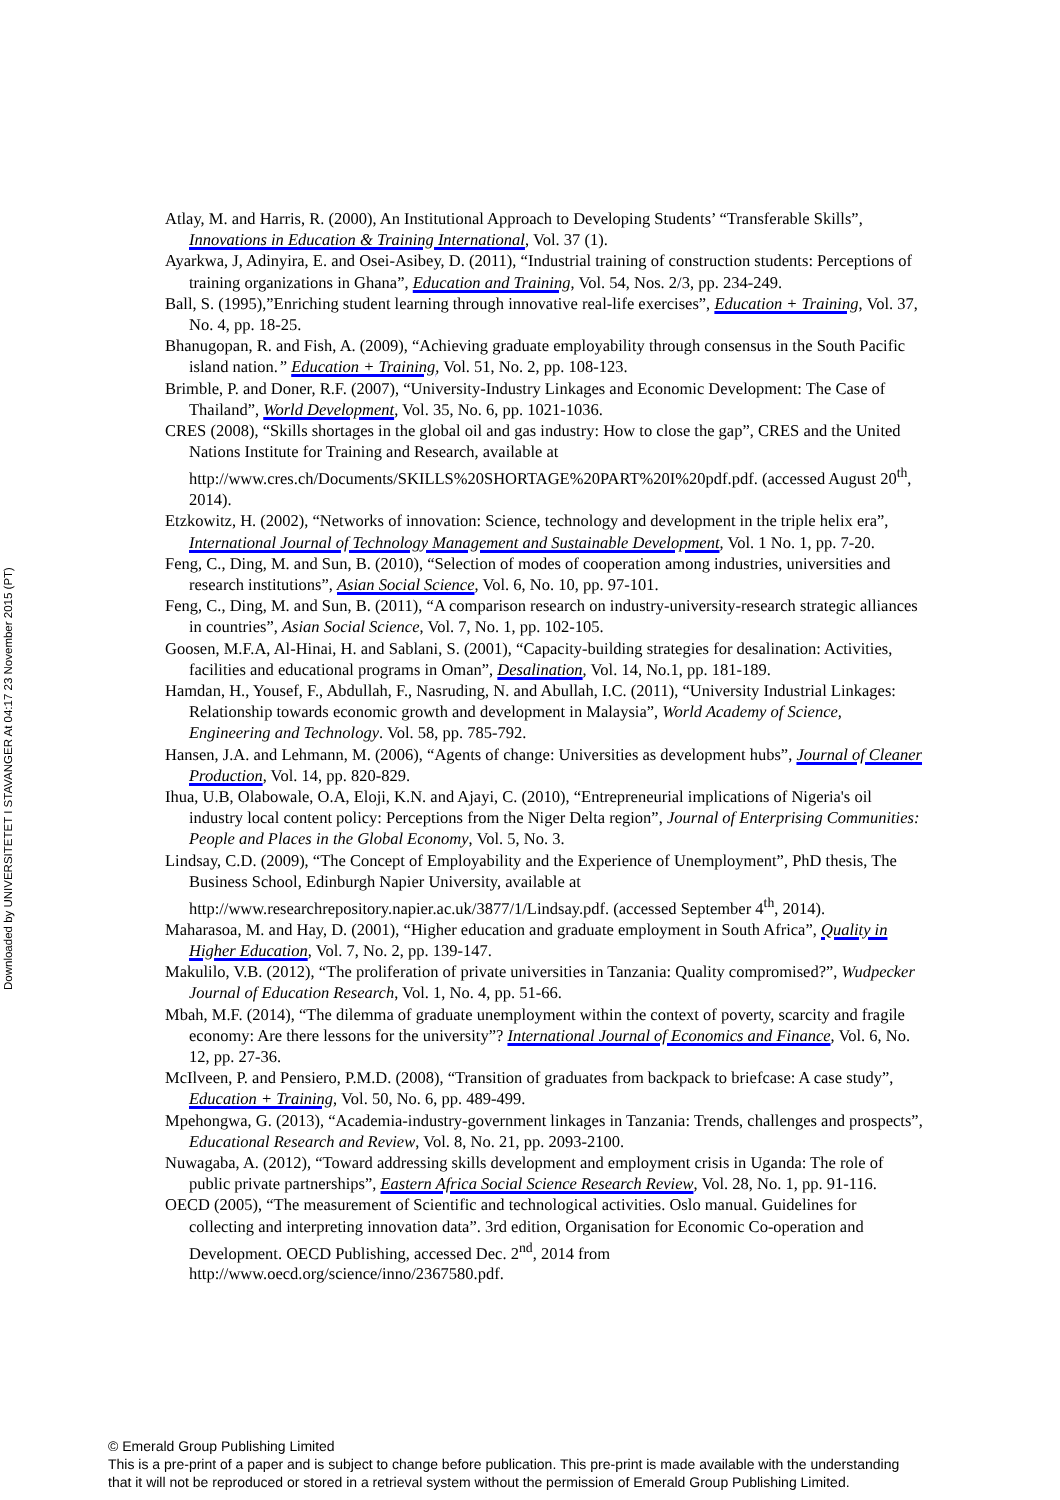Downloaded by UNIVERSITETET I STAVANGER At 04:17 23 November 2015 (PT)
Atlay, M. and Harris, R. (2000), An Institutional Approach to Developing Students’ “Transferable Skills”, Innovations in Education & Training International, Vol. 37 (1).
Ayarkwa, J, Adinyira, E. and Osei-Asibey, D. (2011), “Industrial training of construction students: Perceptions of training organizations in Ghana”, Education and Training, Vol. 54, Nos. 2/3, pp. 234-249.
Ball, S. (1995),”Enriching student learning through innovative real-life exercises”, Education + Training, Vol. 37, No. 4, pp. 18-25.
Bhanugopan, R. and Fish, A. (2009), “Achieving graduate employability through consensus in the South Pacific island nation.” Education + Training, Vol. 51, No. 2, pp. 108-123.
Brimble, P. and Doner, R.F. (2007), “University-Industry Linkages and Economic Development: The Case of Thailand”, World Development, Vol. 35, No. 6, pp. 1021-1036.
CRES (2008), “Skills shortages in the global oil and gas industry: How to close the gap”, CRES and the United Nations Institute for Training and Research, available at http://www.cres.ch/Documents/SKILLS%20SHORTAGE%20PART%20I%20pdf.pdf. (accessed August 20<sup>th</sup>, 2014).
Etzkowitz, H. (2002), “Networks of innovation: Science, technology and development in the triple helix era”, International Journal of Technology Management and Sustainable Development, Vol. 1 No. 1, pp. 7-20.
Feng, C., Ding, M. and Sun, B. (2010), “Selection of modes of cooperation among industries, universities and research institutions”, Asian Social Science, Vol. 6, No. 10, pp. 97-101.
Feng, C., Ding, M. and Sun, B. (2011), “A comparison research on industry-university-research strategic alliances in countries”, Asian Social Science, Vol. 7, No. 1, pp. 102-105.
Goosen, M.F.A, Al-Hinai, H. and Sablani, S. (2001), “Capacity-building strategies for desalination: Activities, facilities and educational programs in Oman”, Desalination, Vol. 14, No.1, pp. 181-189.
Hamdan, H., Yousef, F., Abdullah, F., Nasruding, N. and Abullah, I.C. (2011), “University Industrial Linkages: Relationship towards economic growth and development in Malaysia”, World Academy of Science, Engineering and Technology. Vol. 58, pp. 785-792.
Hansen, J.A. and Lehmann, M. (2006), “Agents of change: Universities as development hubs”, Journal of Cleaner Production, Vol. 14, pp. 820-829.
Ihua, U.B, Olabowale, O.A, Eloji, K.N. and Ajayi, C. (2010), “Entrepreneurial implications of Nigeria's oil industry local content policy: Perceptions from the Niger Delta region”, Journal of Enterprising Communities: People and Places in the Global Economy, Vol. 5, No. 3.
Lindsay, C.D. (2009), “The Concept of Employability and the Experience of Unemployment”, PhD thesis, The Business School, Edinburgh Napier University, available at http://www.researchrepository.napier.ac.uk/3877/1/Lindsay.pdf. (accessed September 4<sup>th</sup>, 2014).
Maharasoa, M. and Hay, D. (2001), “Higher education and graduate employment in South Africa”, Quality in Higher Education, Vol. 7, No. 2, pp. 139-147.
Makulilo, V.B. (2012), “The proliferation of private universities in Tanzania: Quality compromised?”, Wudpecker Journal of Education Research, Vol. 1, No. 4, pp. 51-66.
Mbah, M.F. (2014), “The dilemma of graduate unemployment within the context of poverty, scarcity and fragile economy: Are there lessons for the university”? International Journal of Economics and Finance, Vol. 6, No. 12, pp. 27-36.
McIlveen, P. and Pensiero, P.M.D. (2008), “Transition of graduates from backpack to briefcase: A case study”, Education + Training, Vol. 50, No. 6, pp. 489-499.
Mpehongwa, G. (2013), “Academia-industry-government linkages in Tanzania: Trends, challenges and prospects”, Educational Research and Review, Vol. 8, No. 21, pp. 2093-2100.
Nuwagaba, A. (2012), “Toward addressing skills development and employment crisis in Uganda: The role of public private partnerships”, Eastern Africa Social Science Research Review, Vol. 28, No. 1, pp. 91-116.
OECD (2005), “The measurement of Scientific and technological activities. Oslo manual. Guidelines for collecting and interpreting innovation data”. 3rd edition, Organisation for Economic Co-operation and Development. OECD Publishing, accessed Dec. 2<sup>nd</sup>, 2014 from http://www.oecd.org/science/inno/2367580.pdf.
© Emerald Group Publishing Limited
This is a pre-print of a paper and is subject to change before publication. This pre-print is made available with the understanding
that it will not be reproduced or stored in a retrieval system without the permission of Emerald Group Publishing Limited.